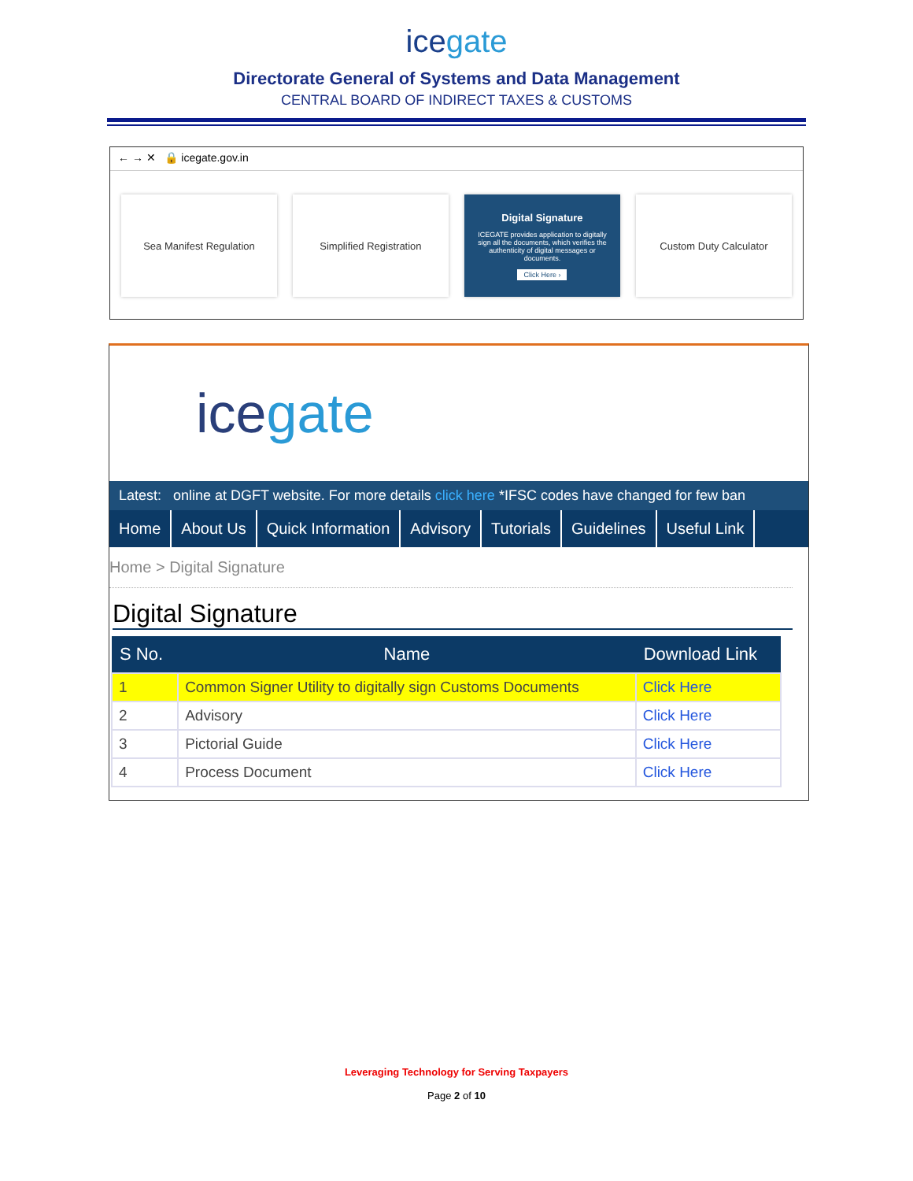icegate
Directorate General of Systems and Data Management
CENTRAL BOARD OF INDIRECT TAXES & CUSTOMS
← → ✕ 🔒 icegate.gov.in
Sea Manifest Regulation Simplified Registration
Digital Signature
ICEGATE provides application to digitally sign all the documents, which verifies the authenticity of digital messages or documents.
Click Here ›
Custom Duty Calculator
icegate
Latest: online at DGFT website. For more details click here *IFSC codes have changed for few ban
Home About Us Quick Information Advisory Tutorials Guidelines Useful Link
Home > Digital Signature
Digital Signature
| S No. | Name | Download Link |
| --- | --- | --- |
| 1 | Common Signer Utility to digitally sign Customs Documents | Click Here |
| 2 | Advisory | Click Here |
| 3 | Pictorial Guide | Click Here |
| 4 | Process Document | Click Here |
Leveraging Technology for Serving Taxpayers
Page 2 of 10